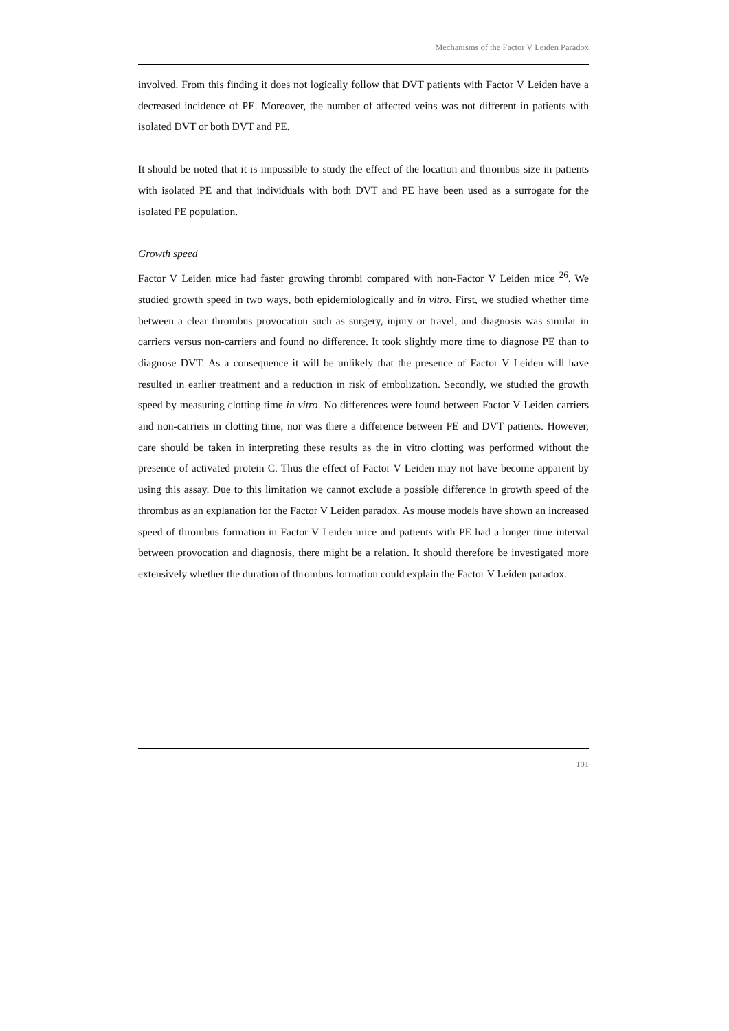Mechanisms of the Factor V Leiden Paradox
involved. From this finding it does not logically follow that DVT patients with Factor V Leiden have a decreased incidence of PE. Moreover, the number of affected veins was not different in patients with isolated DVT or both DVT and PE.
It should be noted that it is impossible to study the effect of the location and thrombus size in patients with isolated PE and that individuals with both DVT and PE have been used as a surrogate for the isolated PE population.
Growth speed
Factor V Leiden mice had faster growing thrombi compared with non-Factor V Leiden mice <sup>26</sup>. We studied growth speed in two ways, both epidemiologically and in vitro. First, we studied whether time between a clear thrombus provocation such as surgery, injury or travel, and diagnosis was similar in carriers versus non-carriers and found no difference. It took slightly more time to diagnose PE than to diagnose DVT. As a consequence it will be unlikely that the presence of Factor V Leiden will have resulted in earlier treatment and a reduction in risk of embolization. Secondly, we studied the growth speed by measuring clotting time in vitro. No differences were found between Factor V Leiden carriers and non-carriers in clotting time, nor was there a difference between PE and DVT patients. However, care should be taken in interpreting these results as the in vitro clotting was performed without the presence of activated protein C. Thus the effect of Factor V Leiden may not have become apparent by using this assay. Due to this limitation we cannot exclude a possible difference in growth speed of the thrombus as an explanation for the Factor V Leiden paradox. As mouse models have shown an increased speed of thrombus formation in Factor V Leiden mice and patients with PE had a longer time interval between provocation and diagnosis, there might be a relation. It should therefore be investigated more extensively whether the duration of thrombus formation could explain the Factor V Leiden paradox.
101